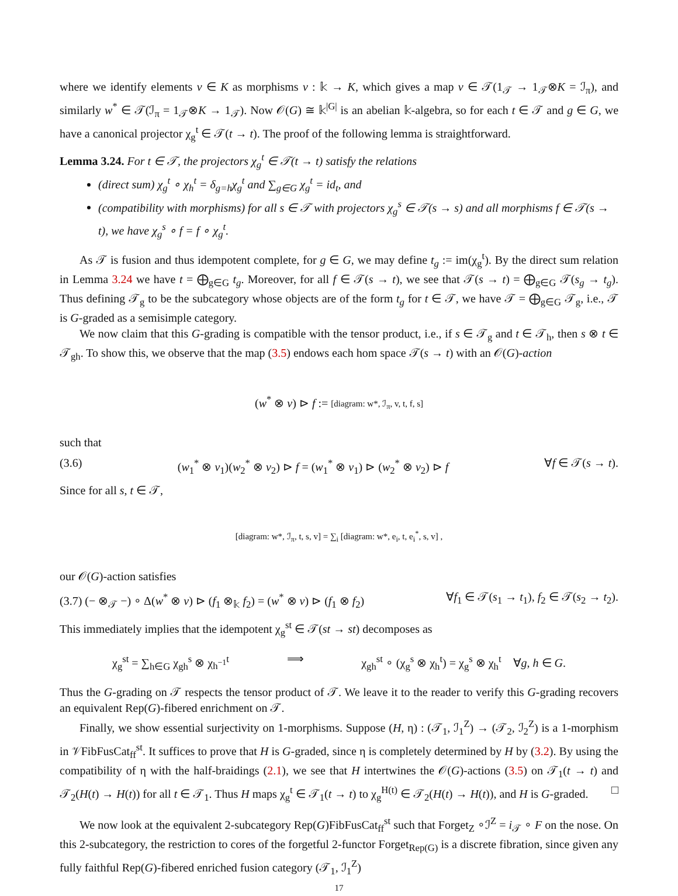where we identify elements v ∈ K as morphisms v : 𝕜 → K, which gives a map v ∈ 𝒯(1<sub>𝒯</sub> → 1<sub>𝒯</sub>⊗K = ℐ<sub>π</sub>), and similarly w<sup>*</sup> ∈ 𝒯(ℐ<sub>π</sub> = 1<sub>𝒯</sub>⊗K → 1<sub>𝒯</sub>). Now 𝒪(G) ≅ 𝕜<sup>|G|</sup> is an abelian 𝕜-algebra, so for each t ∈ 𝒯 and g ∈ G, we have a canonical projector χ<sub>g</sub><sup>t</sup> ∈ 𝒯(t → t). The proof of the following lemma is straightforward.
Lemma 3.24. For t ∈ 𝒯, the projectors χ<sub>g</sub><sup>t</sup> ∈ 𝒯(t → t) satisfy the relations
(direct sum) χ<sub>g</sub><sup>t</sup> ∘ χ<sub>h</sub><sup>t</sup> = δ<sub>g=h</sub>χ<sub>g</sub><sup>t</sup> and ∑<sub>g∈G</sub> χ<sub>g</sub><sup>t</sup> = id<sub>t</sub>, and
(compatibility with morphisms) for all s ∈ 𝒯 with projectors χ<sub>g</sub><sup>s</sup> ∈ 𝒯(s → s) and all morphisms f ∈ 𝒯(s → t), we have χ<sub>g</sub><sup>s</sup> ∘ f = f ∘ χ<sub>g</sub><sup>t</sup>.
As 𝒯 is fusion and thus idempotent complete, for g ∈ G, we may define t<sub>g</sub> := im(χ<sub>g</sub><sup>t</sup>). By the direct sum relation in Lemma 3.24 we have t = ⨁<sub>g∈G</sub> t<sub>g</sub>. Moreover, for all f ∈ 𝒯(s → t), we see that 𝒯(s → t) = ⨁<sub>g∈G</sub> 𝒯(s<sub>g</sub> → t<sub>g</sub>). Thus defining 𝒯<sub>g</sub> to be the subcategory whose objects are of the form t<sub>g</sub> for t ∈ 𝒯, we have 𝒯 = ⨁<sub>g∈G</sub> 𝒯<sub>g</sub>, i.e., 𝒯 is G-graded as a semisimple category.
We now claim that this G-grading is compatible with the tensor product, i.e., if s ∈ 𝒯<sub>g</sub> and t ∈ 𝒯<sub>h</sub>, then s ⊗ t ∈ 𝒯<sub>gh</sub>. To show this, we observe that the map (3.5) endows each hom space 𝒯(s → t) with an 𝒪(G)-action
(w<sup>*</sup> ⊗ v) ⊳ f := [diagram: w*, ℐ<sub>π</sub>, v, t, f, s]
such that
(3.6) (w<sub>1</sub><sup>*</sup> ⊗ v<sub>1</sub>)(w<sub>2</sub><sup>*</sup> ⊗ v<sub>2</sub>) ⊳ f = (w<sub>1</sub><sup>*</sup> ⊗ v<sub>1</sub>) ⊳ (w<sub>2</sub><sup>*</sup> ⊗ v<sub>2</sub>) ⊳ f ∀f ∈ 𝒯(s → t).
Since for all s, t ∈ 𝒯,
[diagram: w*, ℐ<sub>π</sub>, t, s, v] = ∑<sub>i</sub> [diagram: w*, e<sub>i</sub>, t, e<sub>i</sub><sup>*</sup>, s, v] ,
our 𝒪(G)-action satisfies
(3.7) (− ⊗<sub>𝒯</sub> −) ∘ Δ(w<sup>*</sup> ⊗ v) ⊳ (f<sub>1</sub> ⊗<sub>𝕜</sub> f<sub>2</sub>) = (w<sup>*</sup> ⊗ v) ⊳ (f<sub>1</sub> ⊗ f<sub>2</sub>) ∀f<sub>1</sub> ∈ 𝒯(s<sub>1</sub> → t<sub>1</sub>), f<sub>2</sub> ∈ 𝒯(s<sub>2</sub> → t<sub>2</sub>).
This immediately implies that the idempotent χ<sub>g</sub><sup>st</sup> ∈ 𝒯(st → st) decomposes as
χ<sub>g</sub><sup>st</sup> = ∑<sub>h∈G</sub> χ<sub>gh</sub><sup>s</sup> ⊗ χ<sub>h<sup>−1</sup></sub><sup>t</sup> ⟹ χ<sub>gh</sub><sup>st</sup> ∘ (χ<sub>g</sub><sup>s</sup> ⊗ χ<sub>h</sub><sup>t</sup>) = χ<sub>g</sub><sup>s</sup> ⊗ χ<sub>h</sub><sup>t</sup> ∀g, h ∈ G.
Thus the G-grading on 𝒯 respects the tensor product of 𝒯. We leave it to the reader to verify this G-grading recovers an equivalent Rep(G)-fibered enrichment on 𝒯.
Finally, we show essential surjectivity on 1-morphisms. Suppose (H, η) : (𝒯<sub>1</sub>, ℐ<sub>1</sub><sup>Z</sup>) → (𝒯<sub>2</sub>, ℐ<sub>2</sub><sup>Z</sup>) is a 1-morphism in 𝒱FibFusCat<sub>ff</sub><sup>st</sup>. It suffices to prove that H is G-graded, since η is completely determined by H by (3.2). By using the compatibility of η with the half-braidings (2.1), we see that H intertwines the 𝒪(G)-actions (3.5) on 𝒯<sub>1</sub>(t → t) and 𝒯<sub>2</sub>(H(t) → H(t)) for all t ∈ 𝒯<sub>1</sub>. Thus H maps χ<sub>g</sub><sup>t</sup> ∈ 𝒯<sub>1</sub>(t → t) to χ<sub>g</sub><sup>H(t)</sup> ∈ 𝒯<sub>2</sub>(H(t) → H(t)), and H is G-graded. □
We now look at the equivalent 2-subcategory Rep(G)FibFusCat<sub>ff</sub><sup>st</sup> such that Forget<sub>Z</sub> ∘ℐ<sup>Z</sup> = i<sub>𝒯</sub> ∘ F on the nose. On this 2-subcategory, the restriction to cores of the forgetful 2-functor Forget<sub>Rep(G)</sub> is a discrete fibration, since given any fully faithful Rep(G)-fibered enriched fusion category (𝒯<sub>1</sub>, ℐ<sub>1</sub><sup>Z</sup>)
17